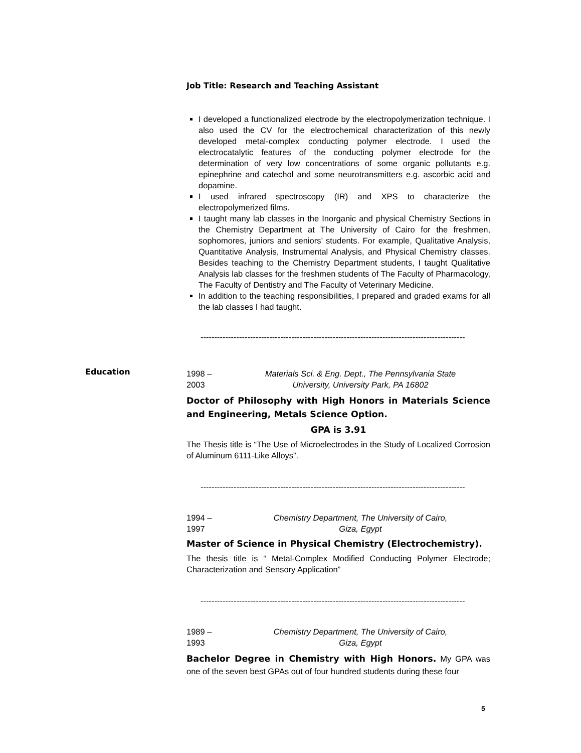Job Title: Research and Teaching Assistant
I developed a functionalized electrode by the electropolymerization technique. I also used the CV for the electrochemical characterization of this newly developed metal-complex conducting polymer electrode. I used the electrocatalytic features of the conducting polymer electrode for the determination of very low concentrations of some organic pollutants e.g. epinephrine and catechol and some neurotransmitters e.g. ascorbic acid and dopamine.
I used infrared spectroscopy (IR) and XPS to characterize the electropolymerized films.
I taught many lab classes in the Inorganic and physical Chemistry Sections in the Chemistry Department at The University of Cairo for the freshmen, sophomores, juniors and seniors’ students. For example, Qualitative Analysis, Quantitative Analysis, Instrumental Analysis, and Physical Chemistry classes. Besides teaching to the Chemistry Department students, I taught Qualitative Analysis lab classes for the freshmen students of The Faculty of Pharmacology, The Faculty of Dentistry and The Faculty of Veterinary Medicine.
In addition to the teaching responsibilities, I prepared and graded exams for all the lab classes I had taught.
------------------------------------------------------------------------------------------------
Education
1998 – 2003 Materials Sci. & Eng. Dept., The Pennsylvania State
University, University Park, PA 16802
Doctor of Philosophy with High Honors in Materials Science and Engineering, Metals Science Option.
GPA is 3.91
The Thesis title is “The Use of Microelectrodes in the Study of Localized Corrosion of Aluminum 6111-Like Alloys”.
------------------------------------------------------------------------------------------------
1994 – 1997 Chemistry Department, The University of Cairo,
Giza, Egypt
Master of Science in Physical Chemistry (Electrochemistry).
The thesis title is “ Metal-Complex Modified Conducting Polymer Electrode; Characterization and Sensory Application”
------------------------------------------------------------------------------------------------
1989 – 1993 Chemistry Department, The University of Cairo,
Giza, Egypt
Bachelor Degree in Chemistry with High Honors. My GPA was one of the seven best GPAs out of four hundred students during these four
5